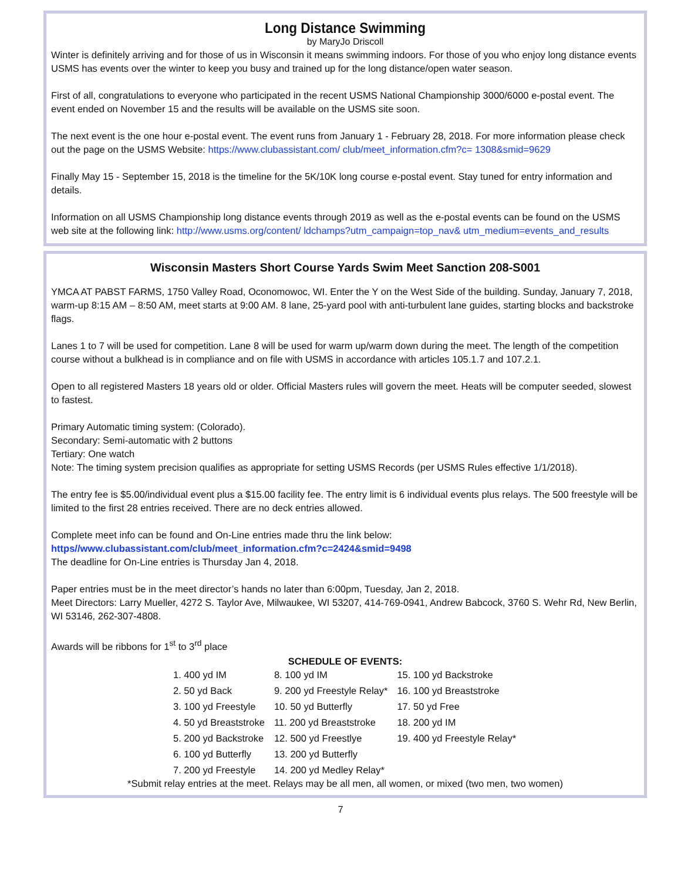Long Distance Swimming
by MaryJo Driscoll
Winter is definitely arriving and for those of us in Wisconsin it means swimming indoors. For those of you who enjoy long distance events USMS has events over the winter to keep you busy and trained up for the long distance/open water season.
First of all, congratulations to everyone who participated in the recent USMS National Championship 3000/6000 e-postal event. The event ended on November 15 and the results will be available on the USMS site soon.
The next event is the one hour e-postal event. The event runs from January 1 - February 28, 2018. For more information please check out the page on the USMS Website: https://www.clubassistant.com/ club/meet_information.cfm?c= 1308&smid=9629
Finally May 15 - September 15, 2018 is the timeline for the 5K/10K long course e-postal event. Stay tuned for entry information and details.
Information on all USMS Championship long distance events through 2019 as well as the e-postal events can be found on the USMS web site at the following link: http://www.usms.org/content/ ldchamps?utm_campaign=top_nav& utm_medium=events_and_results
Wisconsin Masters Short Course Yards Swim Meet Sanction 208-S001
YMCA AT PABST FARMS, 1750 Valley Road, Oconomowoc, WI. Enter the Y on the West Side of the building. Sunday, January 7, 2018, warm-up 8:15 AM – 8:50 AM, meet starts at 9:00 AM. 8 lane, 25-yard pool with anti-turbulent lane guides, starting blocks and backstroke flags.
Lanes 1 to 7 will be used for competition. Lane 8 will be used for warm up/warm down during the meet. The length of the competition course without a bulkhead is in compliance and on file with USMS in accordance with articles 105.1.7 and 107.2.1.
Open to all registered Masters 18 years old or older. Official Masters rules will govern the meet. Heats will be computer seeded, slowest to fastest.
Primary Automatic timing system: (Colorado).
Secondary: Semi-automatic with 2 buttons
Tertiary: One watch
Note: The timing system precision qualifies as appropriate for setting USMS Records (per USMS Rules effective 1/1/2018).
The entry fee is $5.00/individual event plus a $15.00 facility fee. The entry limit is 6 individual events plus relays. The 500 freestyle will be limited to the first 28 entries received. There are no deck entries allowed.
Complete meet info can be found and On-Line entries made thru the link below:
https//www.clubassistant.com/club/meet_information.cfm?c=2424&smid=9498
The deadline for On-Line entries is Thursday Jan 4, 2018.
Paper entries must be in the meet director’s hands no later than 6:00pm, Tuesday, Jan 2, 2018.
Meet Directors: Larry Mueller, 4272 S. Taylor Ave, Milwaukee, WI 53207, 414-769-0941, Andrew Babcock, 3760 S. Wehr Rd, New Berlin, WI 53146, 262-307-4808.
Awards will be ribbons for 1<sup>st</sup> to 3<sup>rd</sup> place
SCHEDULE OF EVENTS:
| 1. 400 yd IM | 8. 100 yd IM | 15. 100 yd Backstroke |
| 2. 50 yd Back | 9. 200 yd Freestyle Relay* | 16. 100 yd Breaststroke |
| 3. 100 yd Freestyle | 10. 50 yd Butterfly | 17. 50 yd Free |
| 4. 50 yd Breaststroke | 11. 200 yd Breaststroke | 18. 200 yd IM |
| 5. 200 yd Backstroke | 12. 500 yd Freestlye | 19. 400 yd Freestyle Relay* |
| 6. 100 yd Butterfly | 13. 200 yd Butterfly | |
| 7. 200 yd Freestyle | 14. 200 yd Medley Relay* | |
*Submit relay entries at the meet. Relays may be all men, all women, or mixed (two men, two women)
7